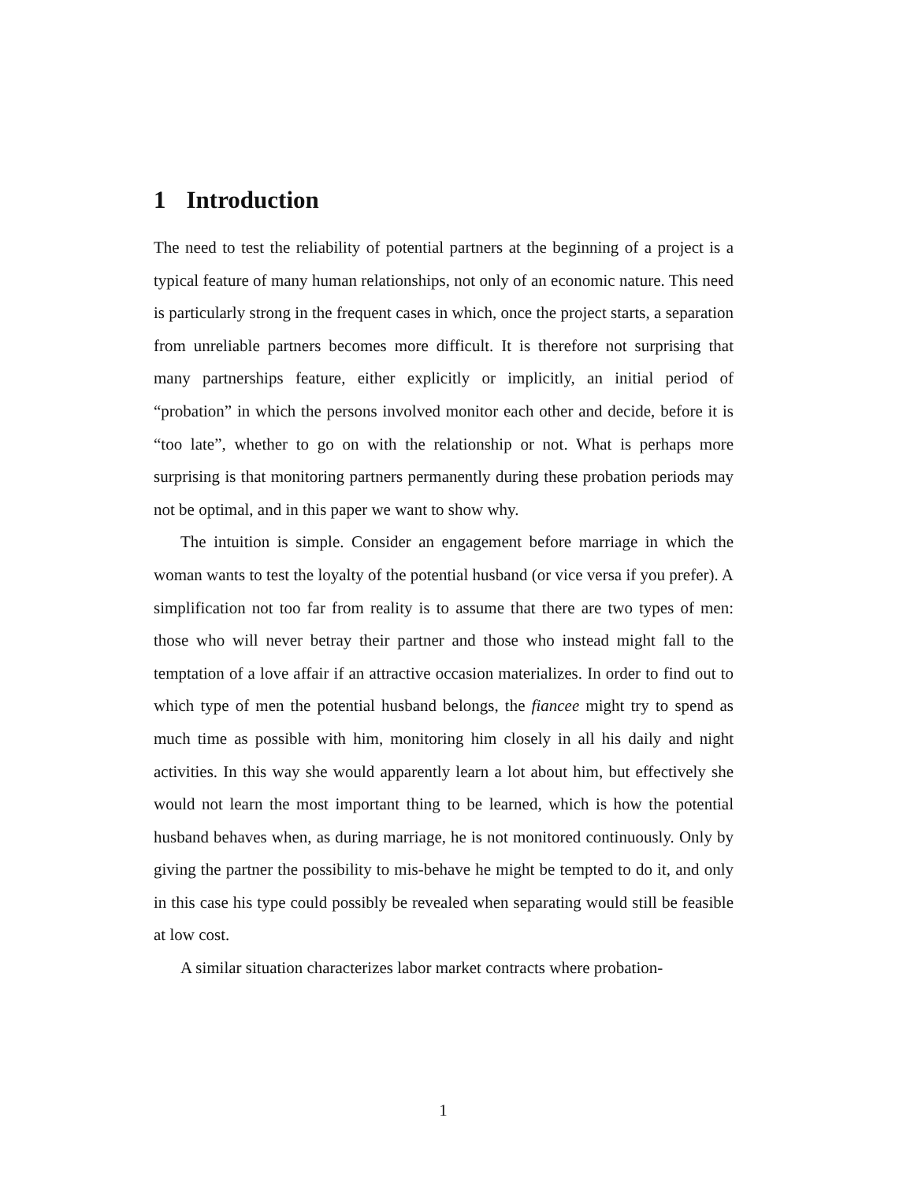1 Introduction
The need to test the reliability of potential partners at the beginning of a project is a typical feature of many human relationships, not only of an economic nature. This need is particularly strong in the frequent cases in which, once the project starts, a separation from unreliable partners becomes more difficult. It is therefore not surprising that many partnerships feature, either explicitly or implicitly, an initial period of “probation” in which the persons involved monitor each other and decide, before it is “too late”, whether to go on with the relationship or not. What is perhaps more surprising is that monitoring partners permanently during these probation periods may not be optimal, and in this paper we want to show why.
The intuition is simple. Consider an engagement before marriage in which the woman wants to test the loyalty of the potential husband (or vice versa if you prefer). A simplification not too far from reality is to assume that there are two types of men: those who will never betray their partner and those who instead might fall to the temptation of a love affair if an attractive occasion materializes. In order to find out to which type of men the potential husband belongs, the fiancee might try to spend as much time as possible with him, monitoring him closely in all his daily and night activities. In this way she would apparently learn a lot about him, but effectively she would not learn the most important thing to be learned, which is how the potential husband behaves when, as during marriage, he is not monitored continuously. Only by giving the partner the possibility to mis-behave he might be tempted to do it, and only in this case his type could possibly be revealed when separating would still be feasible at low cost.
A similar situation characterizes labor market contracts where probation-
1